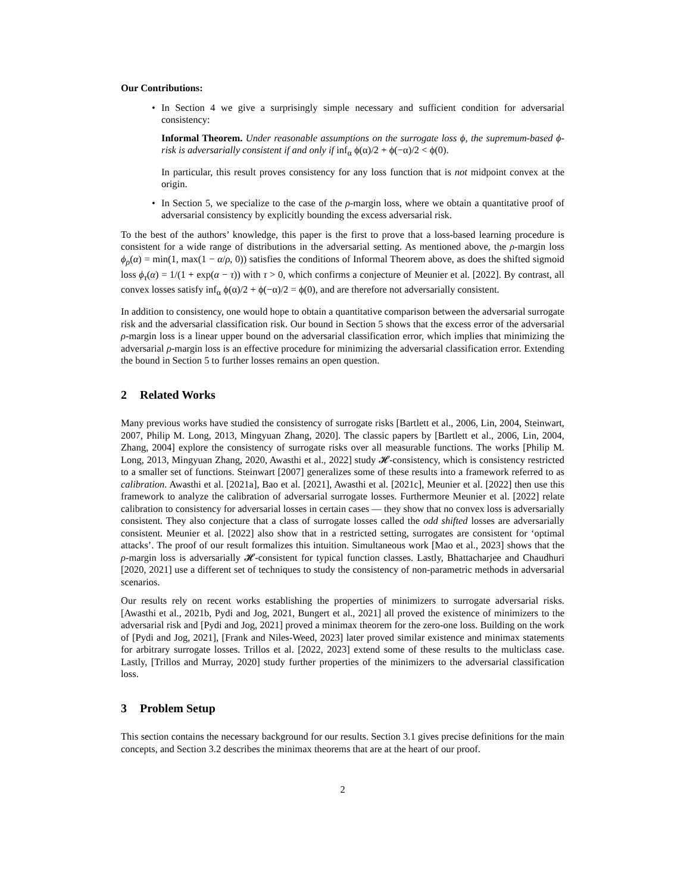Our Contributions:
• In Section 4 we give a surprisingly simple necessary and sufficient condition for adversarial consistency:
Informal Theorem. Under reasonable assumptions on the surrogate loss ϕ, the supremum-based ϕ-risk is adversarially consistent if and only if inf<sub>α</sub> ϕ(α)/2 + ϕ(−α)/2 < ϕ(0).
In particular, this result proves consistency for any loss function that is not midpoint convex at the origin.
• In Section 5, we specialize to the case of the ρ-margin loss, where we obtain a quantitative proof of adversarial consistency by explicitly bounding the excess adversarial risk.
To the best of the authors’ knowledge, this paper is the first to prove that a loss-based learning procedure is consistent for a wide range of distributions in the adversarial setting. As mentioned above, the ρ-margin loss ϕ<sub>ρ</sub>(α) = min(1, max(1 − α/ρ, 0)) satisfies the conditions of Informal Theorem above, as does the shifted sigmoid loss ϕ<sub>τ</sub>(α) = 1/(1 + exp(α − τ)) with τ > 0, which confirms a conjecture of Meunier et al. [2022]. By contrast, all convex losses satisfy inf<sub>α</sub> ϕ(α)/2 + ϕ(−α)/2 = ϕ(0), and are therefore not adversarially consistent.
In addition to consistency, one would hope to obtain a quantitative comparison between the adversarial surrogate risk and the adversarial classification risk. Our bound in Section 5 shows that the excess error of the adversarial ρ-margin loss is a linear upper bound on the adversarial classification error, which implies that minimizing the adversarial ρ-margin loss is an effective procedure for minimizing the adversarial classification error. Extending the bound in Section 5 to further losses remains an open question.
2 Related Works
Many previous works have studied the consistency of surrogate risks [Bartlett et al., 2006, Lin, 2004, Steinwart, 2007, Philip M. Long, 2013, Mingyuan Zhang, 2020]. The classic papers by [Bartlett et al., 2006, Lin, 2004, Zhang, 2004] explore the consistency of surrogate risks over all measurable functions. The works [Philip M. Long, 2013, Mingyuan Zhang, 2020, Awasthi et al., 2022] study 𝓗-consistency, which is consistency restricted to a smaller set of functions. Steinwart [2007] generalizes some of these results into a framework referred to as calibration. Awasthi et al. [2021a], Bao et al. [2021], Awasthi et al. [2021c], Meunier et al. [2022] then use this framework to analyze the calibration of adversarial surrogate losses. Furthermore Meunier et al. [2022] relate calibration to consistency for adversarial losses in certain cases — they show that no convex loss is adversarially consistent. They also conjecture that a class of surrogate losses called the odd shifted losses are adversarially consistent. Meunier et al. [2022] also show that in a restricted setting, surrogates are consistent for ‘optimal attacks’. The proof of our result formalizes this intuition. Simultaneous work [Mao et al., 2023] shows that the ρ-margin loss is adversarially 𝓗-consistent for typical function classes. Lastly, Bhattacharjee and Chaudhuri [2020, 2021] use a different set of techniques to study the consistency of non-parametric methods in adversarial scenarios.
Our results rely on recent works establishing the properties of minimizers to surrogate adversarial risks. [Awasthi et al., 2021b, Pydi and Jog, 2021, Bungert et al., 2021] all proved the existence of minimizers to the adversarial risk and [Pydi and Jog, 2021] proved a minimax theorem for the zero-one loss. Building on the work of [Pydi and Jog, 2021], [Frank and Niles-Weed, 2023] later proved similar existence and minimax statements for arbitrary surrogate losses. Trillos et al. [2022, 2023] extend some of these results to the multiclass case. Lastly, [Trillos and Murray, 2020] study further properties of the minimizers to the adversarial classification loss.
3 Problem Setup
This section contains the necessary background for our results. Section 3.1 gives precise definitions for the main concepts, and Section 3.2 describes the minimax theorems that are at the heart of our proof.
2